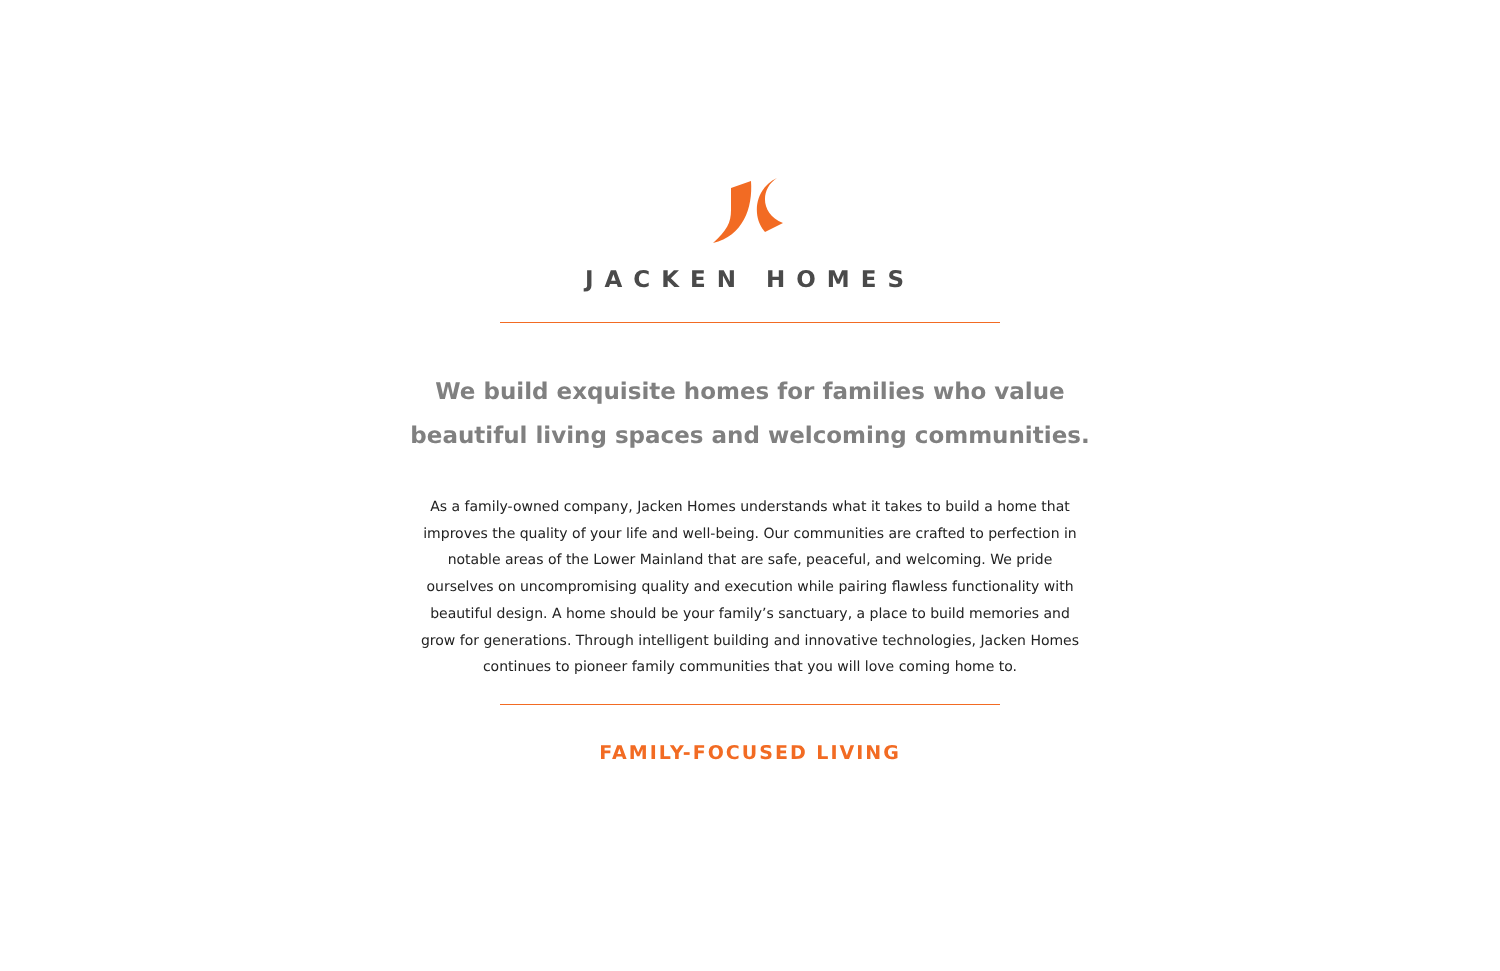JACKEN HOMES
We build exquisite homes for families who value beautiful living spaces and welcoming communities.
As a family-owned company, Jacken Homes understands what it takes to build a home that improves the quality of your life and well-being. Our communities are crafted to perfection in notable areas of the Lower Mainland that are safe, peaceful, and welcoming. We pride ourselves on uncompromising quality and execution while pairing flawless functionality with beautiful design. A home should be your family’s sanctuary, a place to build memories and grow for generations. Through intelligent building and innovative technologies, Jacken Homes continues to pioneer family communities that you will love coming home to.
FAMILY-FOCUSED LIVING